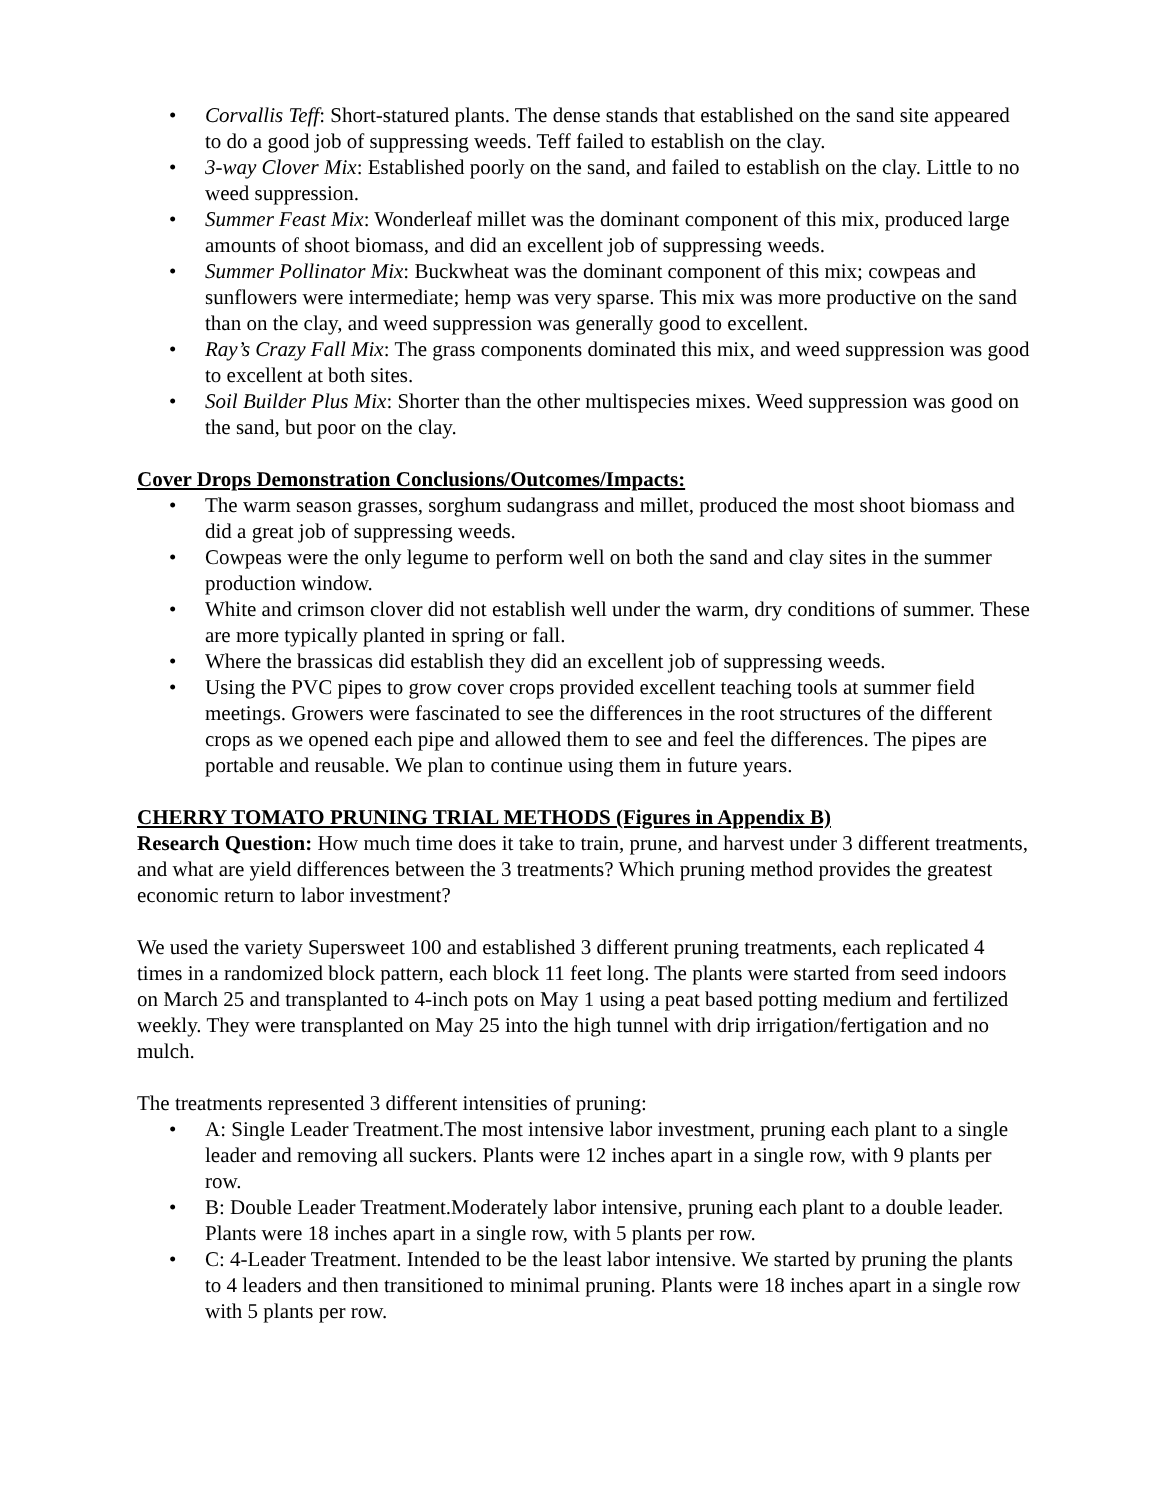• Corvallis Teff: Short-statured plants. The dense stands that established on the sand site appeared to do a good job of suppressing weeds. Teff failed to establish on the clay.
• 3-way Clover Mix: Established poorly on the sand, and failed to establish on the clay. Little to no weed suppression.
• Summer Feast Mix: Wonderleaf millet was the dominant component of this mix, produced large amounts of shoot biomass, and did an excellent job of suppressing weeds.
• Summer Pollinator Mix: Buckwheat was the dominant component of this mix; cowpeas and sunflowers were intermediate; hemp was very sparse. This mix was more productive on the sand than on the clay, and weed suppression was generally good to excellent.
• Ray’s Crazy Fall Mix: The grass components dominated this mix, and weed suppression was good to excellent at both sites.
• Soil Builder Plus Mix: Shorter than the other multispecies mixes. Weed suppression was good on the sand, but poor on the clay.
Cover Drops Demonstration Conclusions/Outcomes/Impacts:
• The warm season grasses, sorghum sudangrass and millet, produced the most shoot biomass and did a great job of suppressing weeds.
• Cowpeas were the only legume to perform well on both the sand and clay sites in the summer production window.
• White and crimson clover did not establish well under the warm, dry conditions of summer. These are more typically planted in spring or fall.
• Where the brassicas did establish they did an excellent job of suppressing weeds.
• Using the PVC pipes to grow cover crops provided excellent teaching tools at summer field meetings. Growers were fascinated to see the differences in the root structures of the different crops as we opened each pipe and allowed them to see and feel the differences. The pipes are portable and reusable. We plan to continue using them in future years.
CHERRY TOMATO PRUNING TRIAL METHODS (Figures in Appendix B)
Research Question: How much time does it take to train, prune, and harvest under 3 different treatments, and what are yield differences between the 3 treatments? Which pruning method provides the greatest economic return to labor investment?
We used the variety Supersweet 100 and established 3 different pruning treatments, each replicated 4 times in a randomized block pattern, each block 11 feet long. The plants were started from seed indoors on March 25 and transplanted to 4-inch pots on May 1 using a peat based potting medium and fertilized weekly. They were transplanted on May 25 into the high tunnel with drip irrigation/fertigation and no mulch.
The treatments represented 3 different intensities of pruning:
• A: Single Leader Treatment.The most intensive labor investment, pruning each plant to a single leader and removing all suckers. Plants were 12 inches apart in a single row, with 9 plants per row.
• B: Double Leader Treatment.Moderately labor intensive, pruning each plant to a double leader. Plants were 18 inches apart in a single row, with 5 plants per row.
• C: 4-Leader Treatment. Intended to be the least labor intensive. We started by pruning the plants to 4 leaders and then transitioned to minimal pruning. Plants were 18 inches apart in a single row with 5 plants per row.